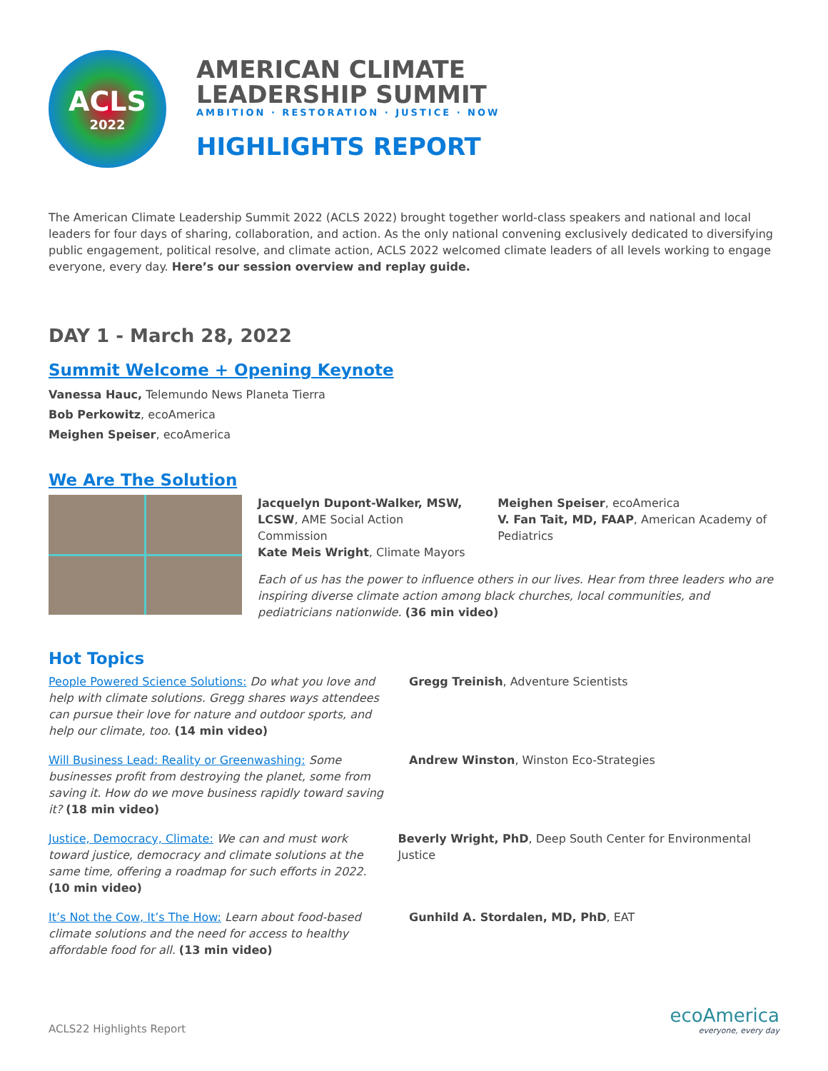ACLS
2022
AMERICAN CLIMATE
LEADERSHIP SUMMIT
AMBITION · RESTORATION · JUSTICE · NOW
HIGHLIGHTS REPORT
The American Climate Leadership Summit 2022 (ACLS 2022) brought together world-class speakers and national and local leaders for four days of sharing, collaboration, and action. As the only national convening exclusively dedicated to diversifying public engagement, political resolve, and climate action, ACLS 2022 welcomed climate leaders of all levels working to engage everyone, every day. Here’s our session overview and replay guide.
DAY 1 - March 28, 2022
Summit Welcome + Opening Keynote
Vanessa Hauc, Telemundo News Planeta Tierra
Bob Perkowitz, ecoAmerica
Meighen Speiser, ecoAmerica
We Are The Solution
Jacquelyn Dupont-Walker, MSW, LCSW, AME Social Action Commission
Kate Meis Wright, Climate Mayors
Meighen Speiser, ecoAmerica
V. Fan Tait, MD, FAAP, American Academy of Pediatrics
Each of us has the power to influence others in our lives. Hear from three leaders who are inspiring diverse climate action among black churches, local communities, and pediatricians nationwide. (36 min video)
Hot Topics
People Powered Science Solutions: Do what you love and help with climate solutions. Gregg shares ways attendees can pursue their love for nature and outdoor sports, and help our climate, too. (14 min video)
Gregg Treinish, Adventure Scientists
Will Business Lead: Reality or Greenwashing: Some businesses profit from destroying the planet, some from saving it. How do we move business rapidly toward saving it? (18 min video)
Andrew Winston, Winston Eco-Strategies
Justice, Democracy, Climate: We can and must work toward justice, democracy and climate solutions at the same time, offering a roadmap for such efforts in 2022. (10 min video)
Beverly Wright, PhD, Deep South Center for Environmental Justice
It’s Not the Cow, It’s The How: Learn about food-based climate solutions and the need for access to healthy affordable food for all. (13 min video)
Gunhild A. Stordalen, MD, PhD, EAT
ACLS22 Highlights Report
ecoAmerica
everyone, every day